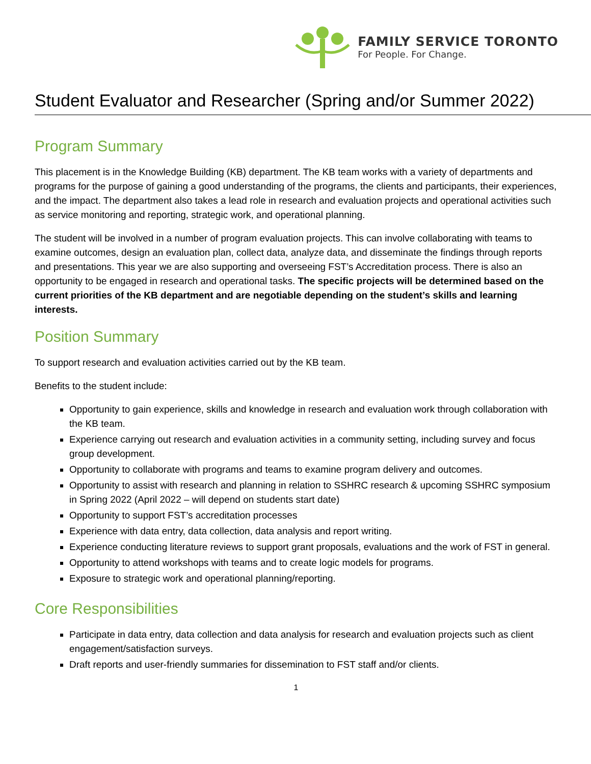FAMILY SERVICE TORONTO
For People. For Change.
Student Evaluator and Researcher (Spring and/or Summer 2022)
Program Summary
This placement is in the Knowledge Building (KB) department. The KB team works with a variety of departments and programs for the purpose of gaining a good understanding of the programs, the clients and participants, their experiences, and the impact. The department also takes a lead role in research and evaluation projects and operational activities such as service monitoring and reporting, strategic work, and operational planning.
The student will be involved in a number of program evaluation projects. This can involve collaborating with teams to examine outcomes, design an evaluation plan, collect data, analyze data, and disseminate the findings through reports and presentations. This year we are also supporting and overseeing FST’s Accreditation process. There is also an opportunity to be engaged in research and operational tasks. The specific projects will be determined based on the current priorities of the KB department and are negotiable depending on the student’s skills and learning interests.
Position Summary
To support research and evaluation activities carried out by the KB team.
Benefits to the student include:
Opportunity to gain experience, skills and knowledge in research and evaluation work through collaboration with the KB team.
Experience carrying out research and evaluation activities in a community setting, including survey and focus group development.
Opportunity to collaborate with programs and teams to examine program delivery and outcomes.
Opportunity to assist with research and planning in relation to SSHRC research & upcoming SSHRC symposium in Spring 2022 (April 2022 – will depend on students start date)
Opportunity to support FST’s accreditation processes
Experience with data entry, data collection, data analysis and report writing.
Experience conducting literature reviews to support grant proposals, evaluations and the work of FST in general.
Opportunity to attend workshops with teams and to create logic models for programs.
Exposure to strategic work and operational planning/reporting.
Core Responsibilities
Participate in data entry, data collection and data analysis for research and evaluation projects such as client engagement/satisfaction surveys.
Draft reports and user-friendly summaries for dissemination to FST staff and/or clients.
1